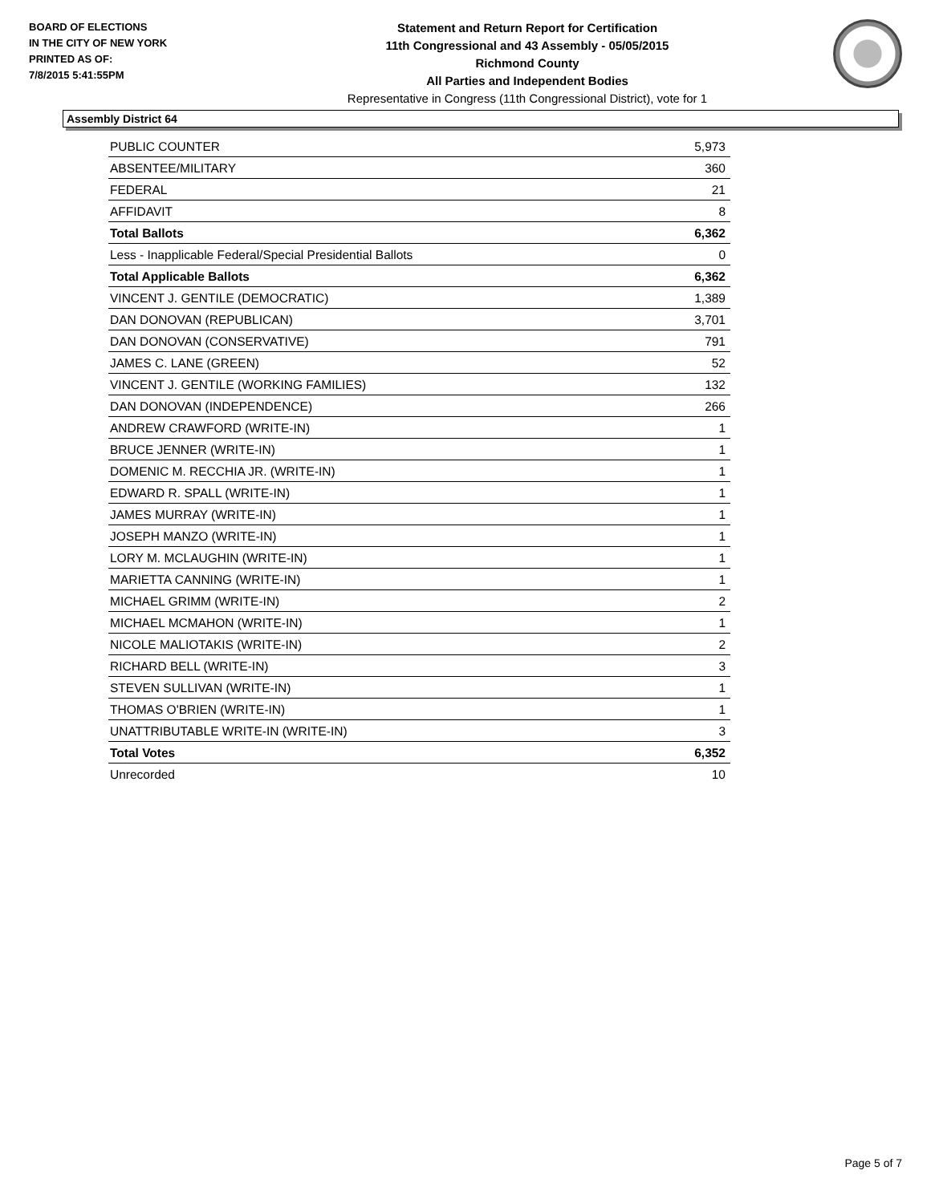BOARD OF ELECTIONS
IN THE CITY OF NEW YORK
PRINTED AS OF:
7/8/2015 5:41:55PM
Statement and Return Report for Certification
11th Congressional and 43 Assembly - 05/05/2015
Richmond County
All Parties and Independent Bodies
Representative in Congress (11th Congressional District), vote for 1
Assembly District 64
| PUBLIC COUNTER | 5,973 |
| ABSENTEE/MILITARY | 360 |
| FEDERAL | 21 |
| AFFIDAVIT | 8 |
| Total Ballots | 6,362 |
| Less - Inapplicable Federal/Special Presidential Ballots | 0 |
| Total Applicable Ballots | 6,362 |
| VINCENT J. GENTILE (DEMOCRATIC) | 1,389 |
| DAN DONOVAN (REPUBLICAN) | 3,701 |
| DAN DONOVAN (CONSERVATIVE) | 791 |
| JAMES C. LANE (GREEN) | 52 |
| VINCENT J. GENTILE (WORKING FAMILIES) | 132 |
| DAN DONOVAN (INDEPENDENCE) | 266 |
| ANDREW CRAWFORD (WRITE-IN) | 1 |
| BRUCE JENNER (WRITE-IN) | 1 |
| DOMENIC M. RECCHIA JR. (WRITE-IN) | 1 |
| EDWARD R. SPALL (WRITE-IN) | 1 |
| JAMES MURRAY (WRITE-IN) | 1 |
| JOSEPH MANZO (WRITE-IN) | 1 |
| LORY M. MCLAUGHIN (WRITE-IN) | 1 |
| MARIETTA CANNING (WRITE-IN) | 1 |
| MICHAEL GRIMM (WRITE-IN) | 2 |
| MICHAEL MCMAHON (WRITE-IN) | 1 |
| NICOLE MALIOTAKIS (WRITE-IN) | 2 |
| RICHARD BELL (WRITE-IN) | 3 |
| STEVEN SULLIVAN (WRITE-IN) | 1 |
| THOMAS O'BRIEN (WRITE-IN) | 1 |
| UNATTRIBUTABLE WRITE-IN (WRITE-IN) | 3 |
| Total Votes | 6,352 |
| Unrecorded | 10 |
Page 5 of 7